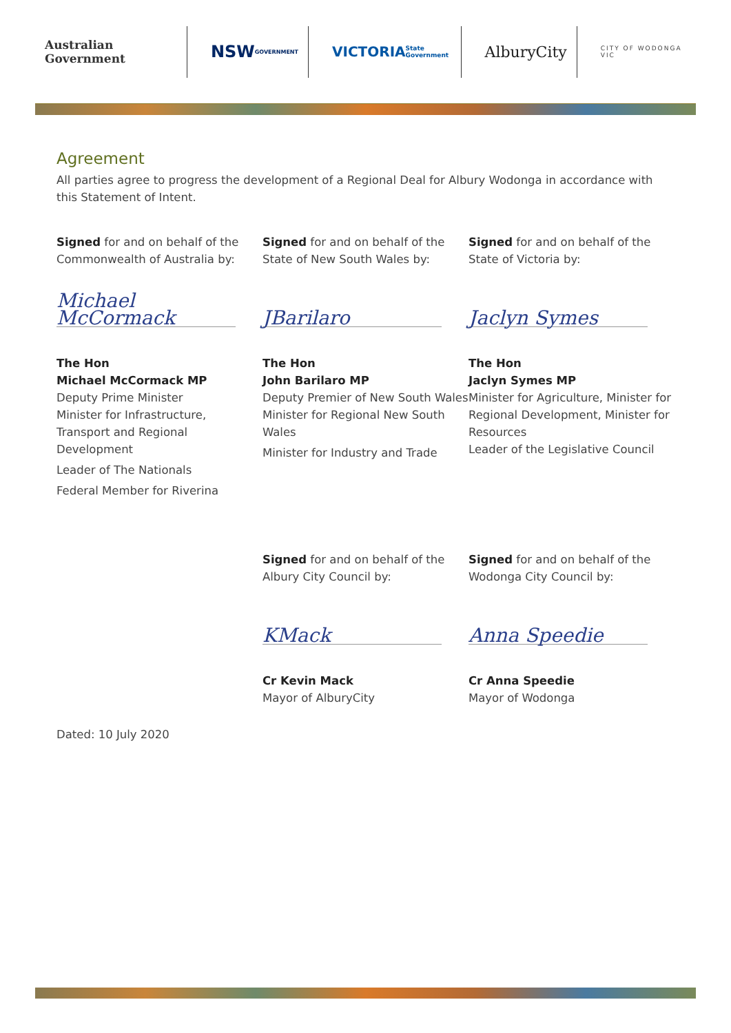Australian Government
NSW
GOVERNMENT
VICTORIA
State Government
AlburyCity
CITY OF WODONGA VIC
Agreement
All parties agree to progress the development of a Regional Deal for Albury Wodonga in accordance with this Statement of Intent.
Signed for and on behalf of the Commonwealth of Australia by:
Michael McCormack
The Hon
Michael McCormack MP
Deputy Prime Minister
Minister for Infrastructure, Transport and Regional Development
Leader of The Nationals
Federal Member for Riverina
Signed for and on behalf of the State of New South Wales by:
JBarilaro
The Hon
John Barilaro MP
Deputy Premier of New South Wales
Minister for Regional New South Wales
Minister for Industry and Trade
Signed for and on behalf of the State of Victoria by:
Jaclyn Symes
The Hon
Jaclyn Symes MP
Minister for Agriculture, Minister for Regional Development, Minister for Resources
Leader of the Legislative Council
Signed for and on behalf of the Albury City Council by:
KMack
Cr Kevin Mack
Mayor of AlburyCity
Signed for and on behalf of the Wodonga City Council by:
Anna Speedie
Cr Anna Speedie
Mayor of Wodonga
Dated: 10 July 2020